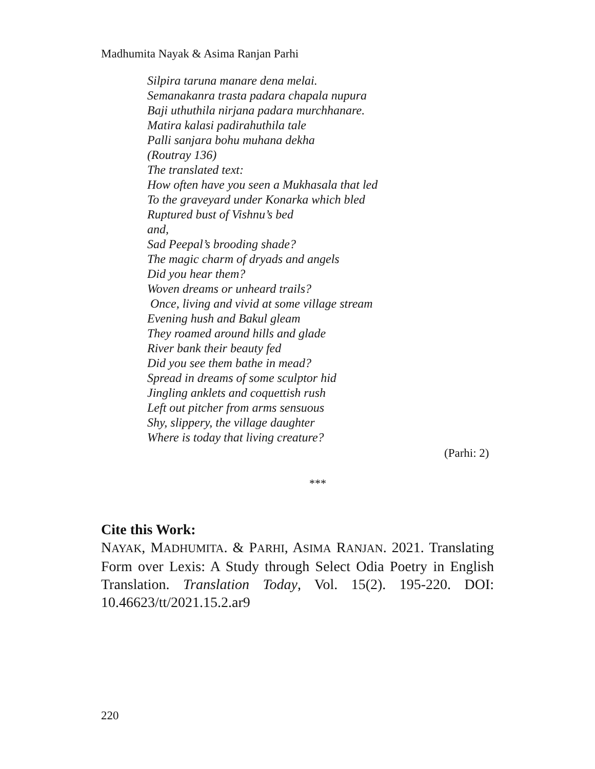Madhumita Nayak & Asima Ranjan Parhi
Silpira taruna manare dena melai.
Semanakanra trasta padara chapala nupura
Baji uthuthila nirjana padara murchhanare.
Matira kalasi padirahuthila tale
Palli sanjara bohu muhana dekha
(Routray 136)
The translated text:
How often have you seen a Mukhasala that led
To the graveyard under Konarka which bled
Ruptured bust of Vishnu’s bed
and,
Sad Peepal’s brooding shade?
The magic charm of dryads and angels
Did you hear them?
Woven dreams or unheard trails?
Once, living and vivid at some village stream
Evening hush and Bakul gleam
They roamed around hills and glade
River bank their beauty fed
Did you see them bathe in mead?
Spread in dreams of some sculptor hid
Jingling anklets and coquettish rush
Left out pitcher from arms sensuous
Shy, slippery, the village daughter
Where is today that living creature?
(Parhi: 2)
***
Cite this Work:
NAYAK, MADHUMITA. & PARHI, ASIMA RANJAN. 2021. Translating Form over Lexis: A Study through Select Odia Poetry in English Translation. Translation Today, Vol. 15(2). 195-220. DOI: 10.46623/tt/2021.15.2.ar9
220